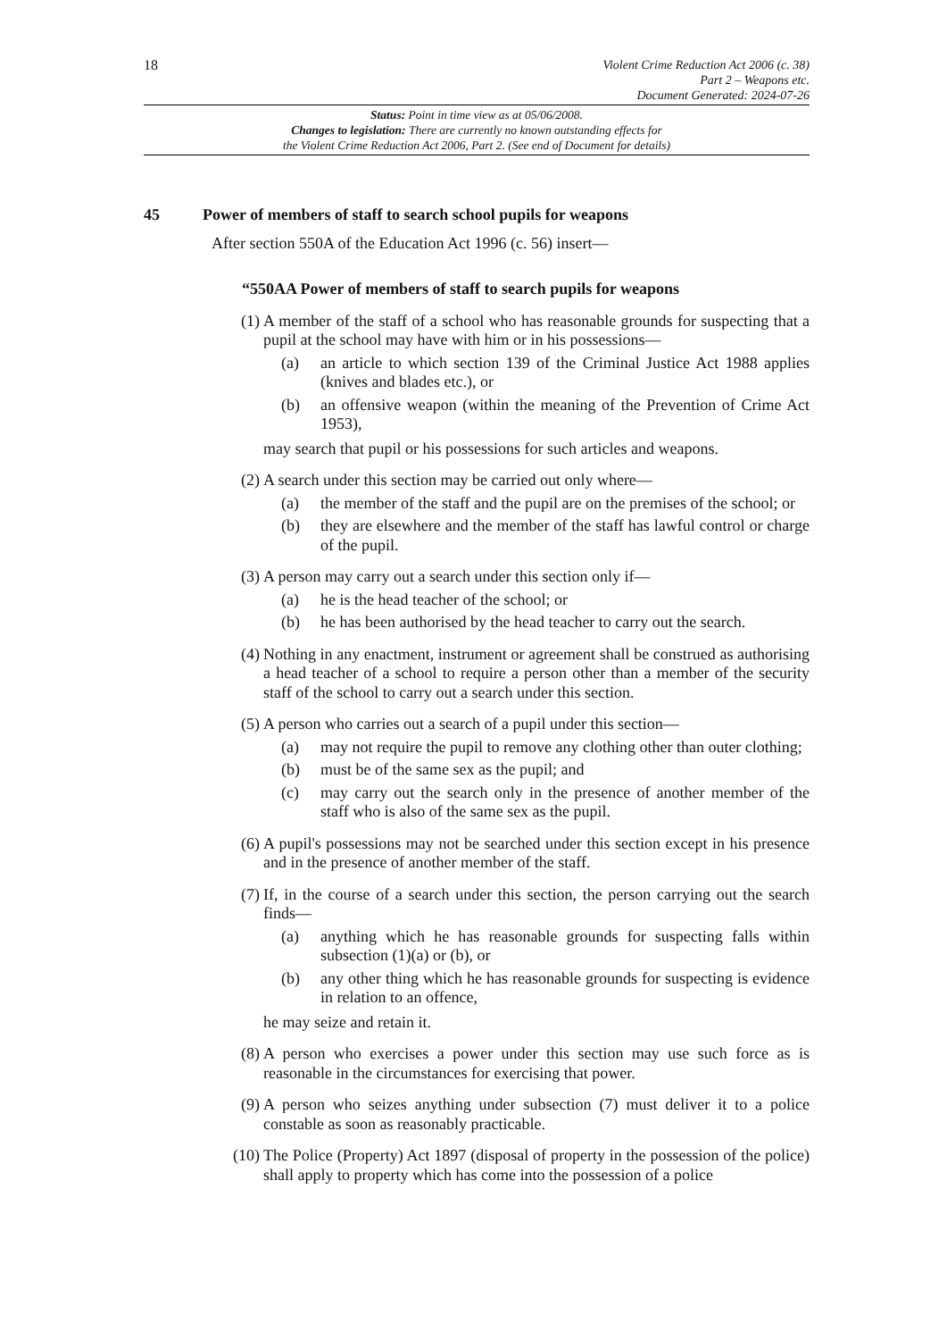18
Violent Crime Reduction Act 2006 (c. 38)
Part 2 – Weapons etc.
Document Generated: 2024-07-26
Status: Point in time view as at 05/06/2008.
Changes to legislation: There are currently no known outstanding effects for
the Violent Crime Reduction Act 2006, Part 2. (See end of Document for details)
45 Power of members of staff to search school pupils for weapons
After section 550A of the Education Act 1996 (c. 56) insert—
“550AA Power of members of staff to search pupils for weapons
(1) A member of the staff of a school who has reasonable grounds for suspecting that a pupil at the school may have with him or in his possessions—
(a) an article to which section 139 of the Criminal Justice Act 1988 applies (knives and blades etc.), or
(b) an offensive weapon (within the meaning of the Prevention of Crime Act 1953),
may search that pupil or his possessions for such articles and weapons.
(2) A search under this section may be carried out only where—
(a) the member of the staff and the pupil are on the premises of the school; or
(b) they are elsewhere and the member of the staff has lawful control or charge of the pupil.
(3) A person may carry out a search under this section only if—
(a) he is the head teacher of the school; or
(b) he has been authorised by the head teacher to carry out the search.
(4) Nothing in any enactment, instrument or agreement shall be construed as authorising a head teacher of a school to require a person other than a member of the security staff of the school to carry out a search under this section.
(5) A person who carries out a search of a pupil under this section—
(a) may not require the pupil to remove any clothing other than outer clothing;
(b) must be of the same sex as the pupil; and
(c) may carry out the search only in the presence of another member of the staff who is also of the same sex as the pupil.
(6) A pupil's possessions may not be searched under this section except in his presence and in the presence of another member of the staff.
(7) If, in the course of a search under this section, the person carrying out the search finds—
(a) anything which he has reasonable grounds for suspecting falls within subsection (1)(a) or (b), or
(b) any other thing which he has reasonable grounds for suspecting is evidence in relation to an offence,
he may seize and retain it.
(8) A person who exercises a power under this section may use such force as is reasonable in the circumstances for exercising that power.
(9) A person who seizes anything under subsection (7) must deliver it to a police constable as soon as reasonably practicable.
(10) The Police (Property) Act 1897 (disposal of property in the possession of the police) shall apply to property which has come into the possession of a police